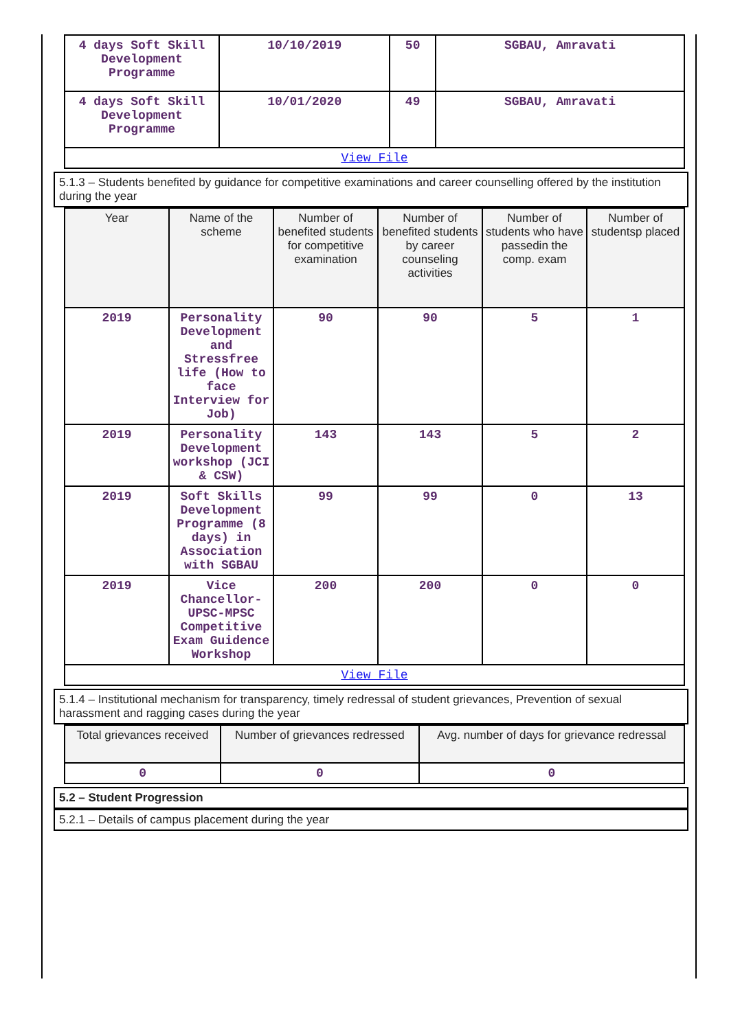| 4 days Soft Skill Development Programme | 10/10/2019 | 50 | SGBAU, Amravati |
| 4 days Soft Skill Development Programme | 10/01/2020 | 49 | SGBAU, Amravati |
| View File | | | |
5.1.3 – Students benefited by guidance for competitive examinations and career counselling offered by the institution during the year
| Year | Name of the scheme | Number of benefited students for competitive examination | Number of benefited students by career counseling activities | Number of students who have passedin the comp. exam | Number of studentsp placed |
| --- | --- | --- | --- | --- | --- |
| 2019 | Personality Development and Stressfree life (How to face Interview for Job) | 90 | 90 | 5 | 1 |
| 2019 | Personality Development workshop (JCI & CSW) | 143 | 143 | 5 | 2 |
| 2019 | Soft Skills Development Programme (8 days) in Association with SGBAU | 99 | 99 | 0 | 13 |
| 2019 | Vice Chancellor-UPSC-MPSC Competitive Exam Guidence Workshop | 200 | 200 | 0 | 0 |
| View File | | | | | |
5.1.4 – Institutional mechanism for transparency, timely redressal of student grievances, Prevention of sexual harassment and ragging cases during the year
| Total grievances received | Number of grievances redressed | Avg. number of days for grievance redressal |
| --- | --- | --- |
| 0 | 0 | 0 |
5.2 – Student Progression
5.2.1 – Details of campus placement during the year